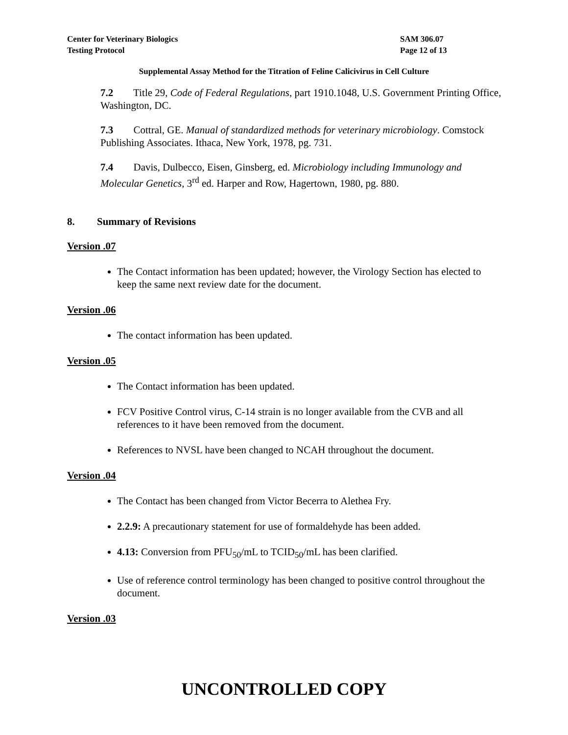Center for Veterinary Biologics
Testing Protocol
SAM 306.07
Page 12 of 13
Supplemental Assay Method for the Titration of Feline Calicivirus in Cell Culture
7.2 Title 29, Code of Federal Regulations, part 1910.1048, U.S. Government Printing Office, Washington, DC.
7.3 Cottral, GE. Manual of standardized methods for veterinary microbiology. Comstock Publishing Associates. Ithaca, New York, 1978, pg. 731.
7.4 Davis, Dulbecco, Eisen, Ginsberg, ed. Microbiology including Immunology and Molecular Genetics, 3<sup>rd</sup> ed. Harper and Row, Hagertown, 1980, pg. 880.
8. Summary of Revisions
Version .07
The Contact information has been updated; however, the Virology Section has elected to keep the same next review date for the document.
Version .06
The contact information has been updated.
Version .05
The Contact information has been updated.
FCV Positive Control virus, C-14 strain is no longer available from the CVB and all references to it have been removed from the document.
References to NVSL have been changed to NCAH throughout the document.
Version .04
The Contact has been changed from Victor Becerra to Alethea Fry.
2.2.9: A precautionary statement for use of formaldehyde has been added.
4.13: Conversion from PFU<sub>50</sub>/mL to TCID<sub>50</sub>/mL has been clarified.
Use of reference control terminology has been changed to positive control throughout the document.
Version .03
UNCONTROLLED COPY